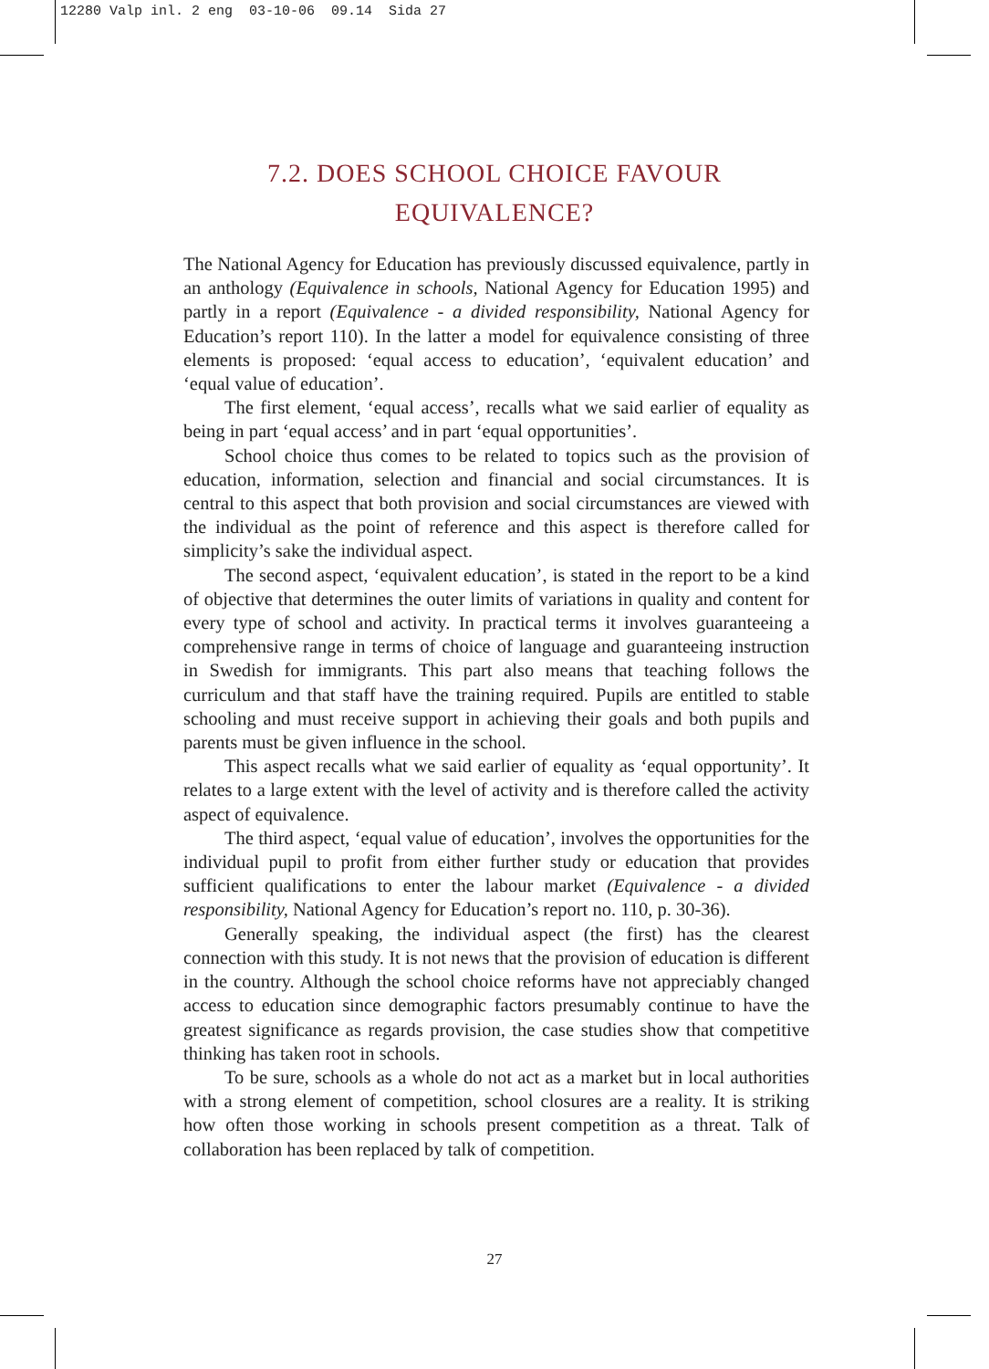12280 Valp inl. 2 eng 03-10-06 09.14 Sida 27
7.2. DOES SCHOOL CHOICE FAVOUR
EQUIVALENCE?
The National Agency for Education has previously discussed equivalence, partly in an anthology (Equivalence in schools, National Agency for Education 1995) and partly in a report (Equivalence - a divided responsibility, National Agency for Education’s report 110). In the latter a model for equivalence consisting of three elements is proposed: ‘equal access to education’, ‘equivalent education’ and ‘equal value of education’.
The first element, ‘equal access’, recalls what we said earlier of equality as being in part ‘equal access’ and in part ‘equal opportunities’.
School choice thus comes to be related to topics such as the provision of education, information, selection and financial and social circumstances. It is central to this aspect that both provision and social circumstances are viewed with the individual as the point of reference and this aspect is therefore called for simplicity’s sake the individual aspect.
The second aspect, ‘equivalent education’, is stated in the report to be a kind of objective that determines the outer limits of variations in quality and content for every type of school and activity. In practical terms it involves guaranteeing a comprehensive range in terms of choice of language and guaranteeing instruction in Swedish for immigrants. This part also means that teaching follows the curriculum and that staff have the training required. Pupils are entitled to stable schooling and must receive support in achieving their goals and both pupils and parents must be given influence in the school.
This aspect recalls what we said earlier of equality as ‘equal opportunity’. It relates to a large extent with the level of activity and is therefore called the activity aspect of equivalence.
The third aspect, ‘equal value of education’, involves the opportunities for the individual pupil to profit from either further study or education that provides sufficient qualifications to enter the labour market (Equivalence - a divided responsibility, National Agency for Education’s report no. 110, p. 30-36).
Generally speaking, the individual aspect (the first) has the clearest connection with this study. It is not news that the provision of education is different in the country. Although the school choice reforms have not appreciably changed access to education since demographic factors presumably continue to have the greatest significance as regards provision, the case studies show that competitive thinking has taken root in schools.
To be sure, schools as a whole do not act as a market but in local authorities with a strong element of competition, school closures are a reality. It is striking how often those working in schools present competition as a threat. Talk of collaboration has been replaced by talk of competition.
27